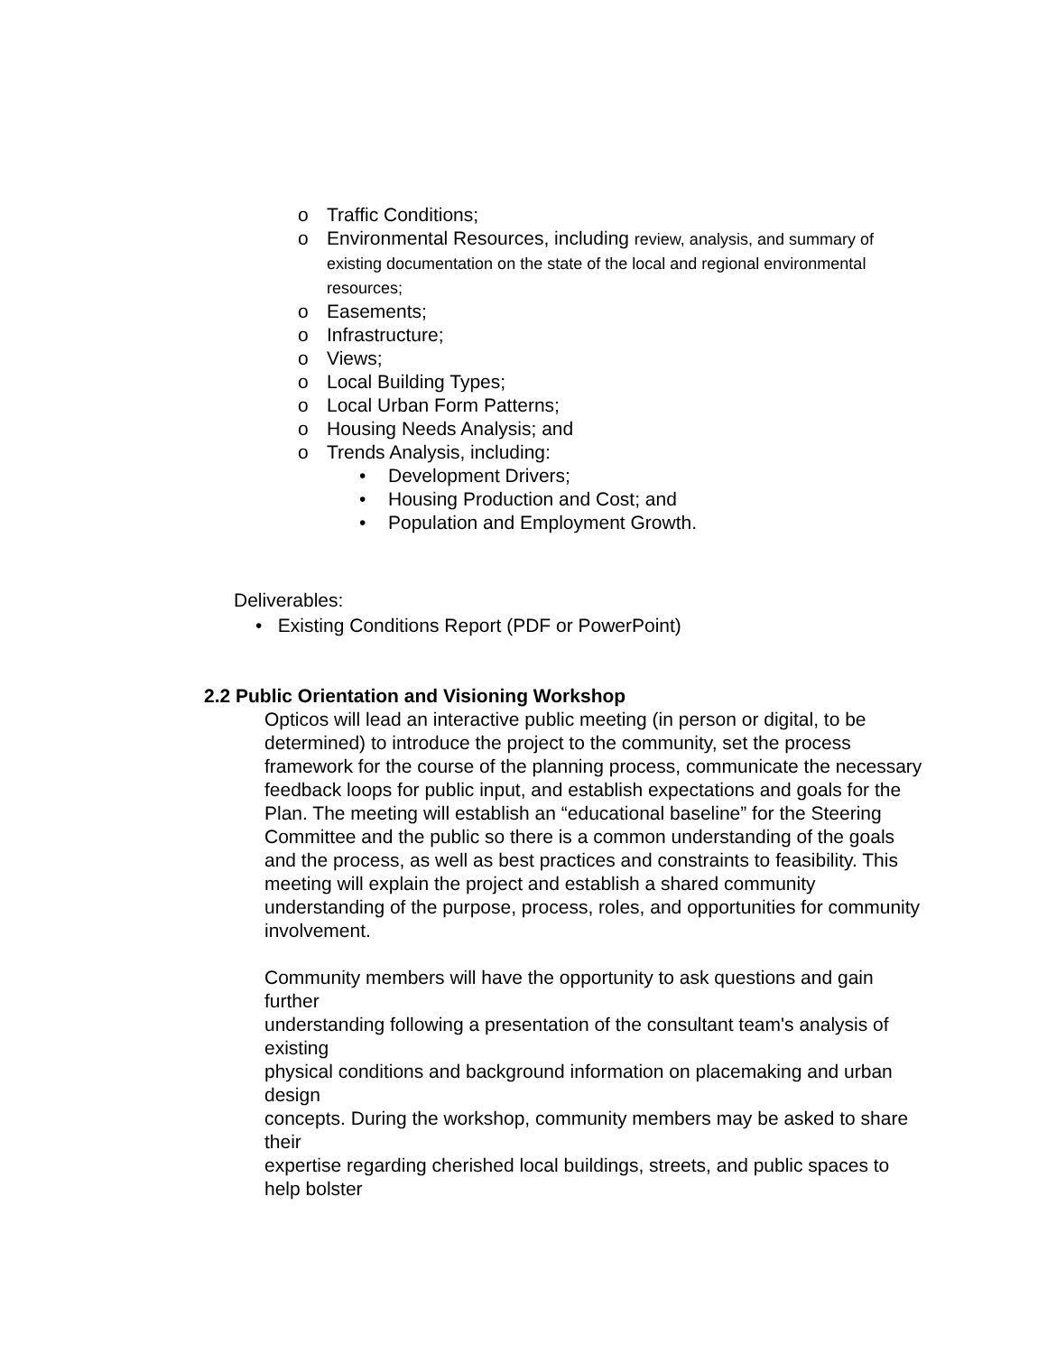o Traffic Conditions;
o Environmental Resources, including review, analysis, and summary of existing documentation on the state of the local and regional environmental resources;
o Easements;
o Infrastructure;
o Views;
o Local Building Types;
o Local Urban Form Patterns;
o Housing Needs Analysis; and
o Trends Analysis, including:
• Development Drivers;
• Housing Production and Cost; and
• Population and Employment Growth.
Deliverables:
• Existing Conditions Report (PDF or PowerPoint)
2.2 Public Orientation and Visioning Workshop
Opticos will lead an interactive public meeting (in person or digital, to be determined) to introduce the project to the community, set the process framework for the course of the planning process, communicate the necessary feedback loops for public input, and establish expectations and goals for the Plan. The meeting will establish an “educational baseline” for the Steering Committee and the public so there is a common understanding of the goals and the process, as well as best practices and constraints to feasibility. This meeting will explain the project and establish a shared community understanding of the purpose, process, roles, and opportunities for community involvement.
Community members will have the opportunity to ask questions and gain further
understanding following a presentation of the consultant team's analysis of existing
physical conditions and background information on placemaking and urban design
concepts. During the workshop, community members may be asked to share their
expertise regarding cherished local buildings, streets, and public spaces to help bolster